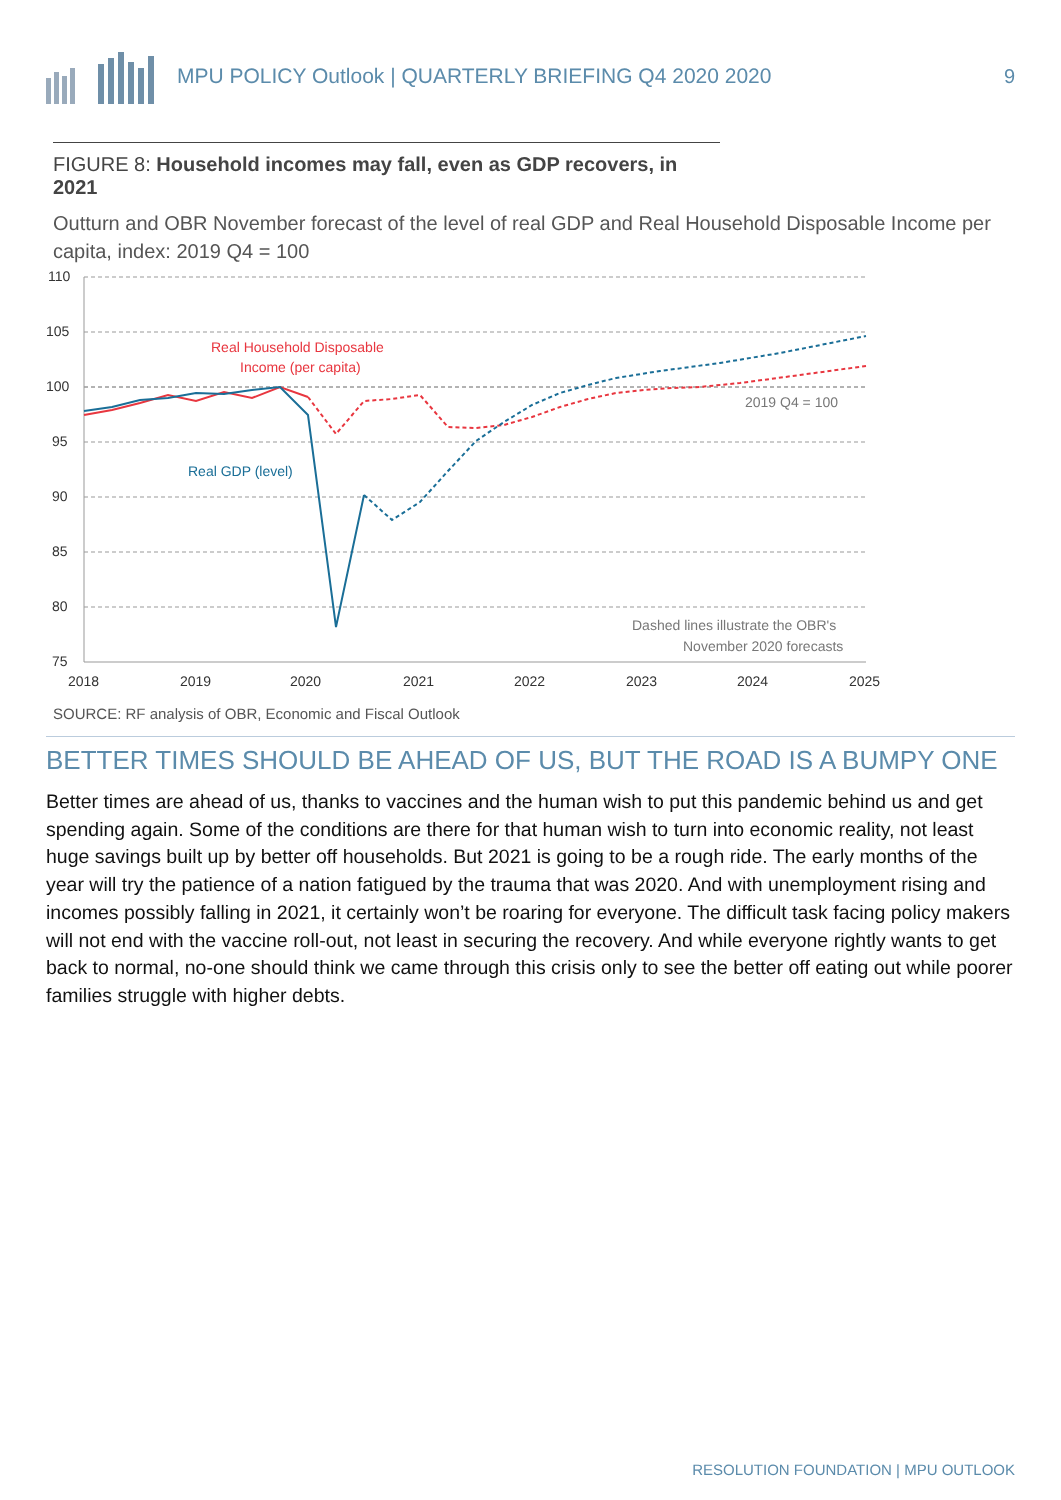MPU POLICY Outlook | QUARTERLY BRIEFING Q4 2020 2020
9
FIGURE 8: Household incomes may fall, even as GDP recovers, in 2021
Outturn and OBR November forecast of the level of real GDP and Real Household Disposable Income per capita, index: 2019 Q4 = 100
110
105
100
95
90
85
80
75
2018
2019
2020
2021
2022
2023
2024
2025
Real Household Disposable
Income (per capita)
Real GDP (level)
2019 Q4 = 100
Dashed lines illustrate the OBR's
November 2020 forecasts
SOURCE: RF analysis of OBR, Economic and Fiscal Outlook
BETTER TIMES SHOULD BE AHEAD OF US, BUT THE ROAD IS A BUMPY ONE
Better times are ahead of us, thanks to vaccines and the human wish to put this pandemic behind us and get spending again. Some of the conditions are there for that human wish to turn into economic reality, not least huge savings built up by better off households. But 2021 is going to be a rough ride. The early months of the year will try the patience of a nation fatigued by the trauma that was 2020. And with unemployment rising and incomes possibly falling in 2021, it certainly won’t be roaring for everyone. The difficult task facing policy makers will not end with the vaccine roll-out, not least in securing the recovery. And while everyone rightly wants to get back to normal, no-one should think we came through this crisis only to see the better off eating out while poorer families struggle with higher debts.
RESOLUTION FOUNDATION | MPU OUTLOOK